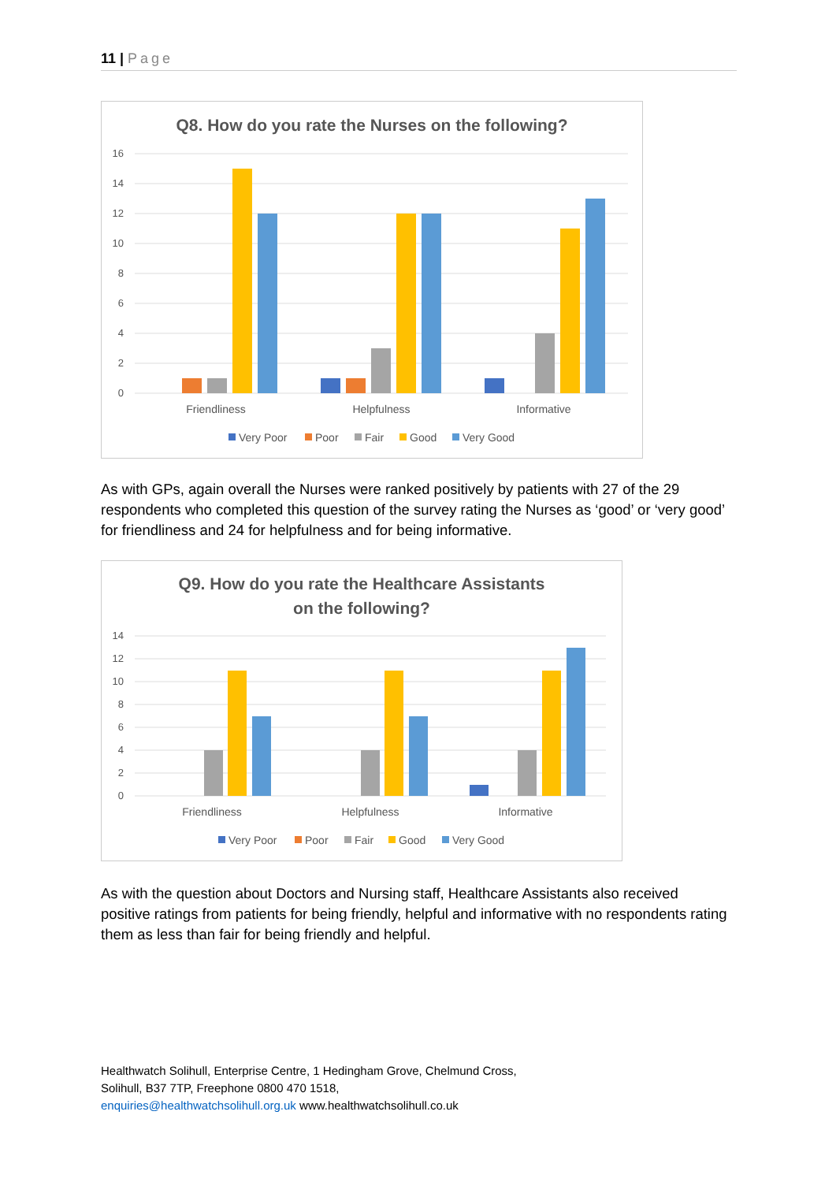11 | Page
Q8. How do you rate the Nurses on the following?
16
14
12
10
8
6
4
2
0
Friendliness
Helpfulness
Informative
Very Poor
Poor
Fair
Good
Very Good
As with GPs, again overall the Nurses were ranked positively by patients with 27 of the 29 respondents who completed this question of the survey rating the Nurses as ‘good’ or ‘very good’ for friendliness and 24 for helpfulness and for being informative.
Q9. How do you rate the Healthcare Assistants
on the following?
14
12
10
8
6
4
2
0
Friendliness
Helpfulness
Informative
Very Poor
Poor
Fair
Good
Very Good
As with the question about Doctors and Nursing staff, Healthcare Assistants also received positive ratings from patients for being friendly, helpful and informative with no respondents rating them as less than fair for being friendly and helpful.
Healthwatch Solihull, Enterprise Centre, 1 Hedingham Grove, Chelmund Cross,
Solihull, B37 7TP, Freephone 0800 470 1518,
enquiries@healthwatchsolihull.org.uk www.healthwatchsolihull.co.uk